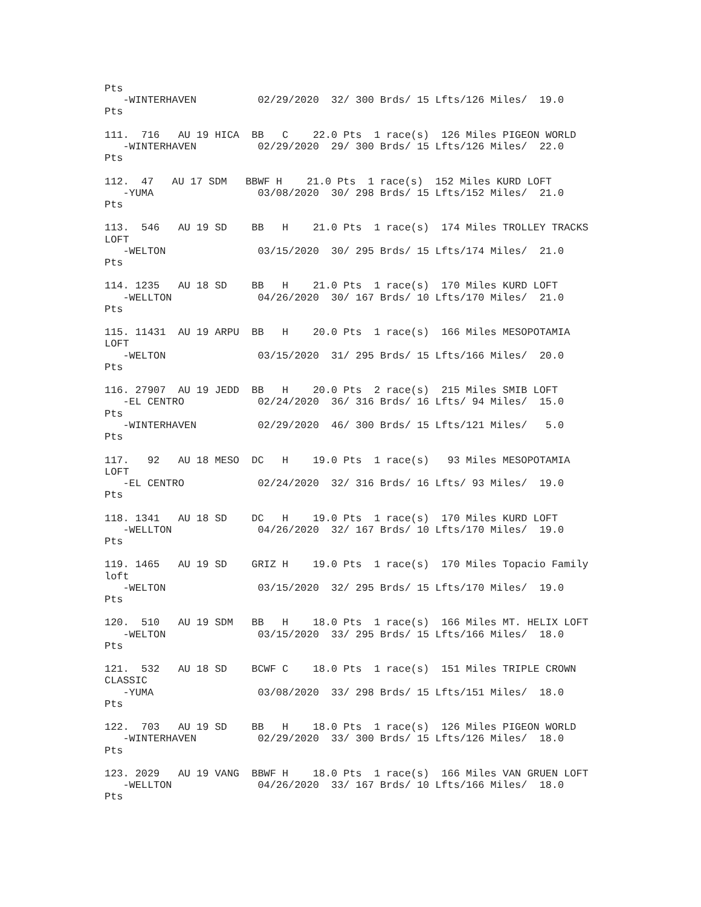Pts
   -WINTERHAVEN          02/29/2020  32/ 300 Brds/ 15 Lfts/126 Miles/  19.0
Pts

111.  716   AU 19 HICA  BB   C    22.0 Pts  1 race(s)  126 Miles PIGEON WORLD
   -WINTERHAVEN          02/29/2020  29/ 300 Brds/ 15 Lfts/126 Miles/  22.0
Pts

112.  47   AU 17 SDM   BBWF H    21.0 Pts  1 race(s)  152 Miles KURD LOFT
   -YUMA                 03/08/2020  30/ 298 Brds/ 15 Lfts/152 Miles/  21.0
Pts

113.  546   AU 19 SD    BB   H    21.0 Pts  1 race(s)  174 Miles TROLLEY TRACKS
LOFT
   -WELTON               03/15/2020  30/ 295 Brds/ 15 Lfts/174 Miles/  21.0
Pts

114. 1235   AU 18 SD    BB   H    21.0 Pts  1 race(s)  170 Miles KURD LOFT
   -WELLTON              04/26/2020  30/ 167 Brds/ 10 Lfts/170 Miles/  21.0
Pts

115. 11431  AU 19 ARPU  BB   H    20.0 Pts  1 race(s)  166 Miles MESOPOTAMIA
LOFT
   -WELTON               03/15/2020  31/ 295 Brds/ 15 Lfts/166 Miles/  20.0
Pts

116. 27907  AU 19 JEDD  BB   H    20.0 Pts  2 race(s)  215 Miles SMIB LOFT
   -EL CENTRO            02/24/2020  36/ 316 Brds/ 16 Lfts/ 94 Miles/  15.0
Pts
   -WINTERHAVEN          02/29/2020  46/ 300 Brds/ 15 Lfts/121 Miles/   5.0
Pts

117.   92   AU 18 MESO  DC   H    19.0 Pts  1 race(s)   93 Miles MESOPOTAMIA
LOFT
   -EL CENTRO            02/24/2020  32/ 316 Brds/ 16 Lfts/ 93 Miles/  19.0
Pts

118. 1341   AU 18 SD    DC   H    19.0 Pts  1 race(s)  170 Miles KURD LOFT
   -WELLTON              04/26/2020  32/ 167 Brds/ 10 Lfts/170 Miles/  19.0
Pts

119. 1465   AU 19 SD    GRIZ H    19.0 Pts  1 race(s)  170 Miles Topacio Family
loft
   -WELTON               03/15/2020  32/ 295 Brds/ 15 Lfts/170 Miles/  19.0
Pts

120.  510   AU 19 SDM   BB   H    18.0 Pts  1 race(s)  166 Miles MT. HELIX LOFT
   -WELTON               03/15/2020  33/ 295 Brds/ 15 Lfts/166 Miles/  18.0
Pts

121.  532   AU 18 SD    BCWF C    18.0 Pts  1 race(s)  151 Miles TRIPLE CROWN
CLASSIC
   -YUMA                 03/08/2020  33/ 298 Brds/ 15 Lfts/151 Miles/  18.0
Pts

122.  703   AU 19 SD    BB   H    18.0 Pts  1 race(s)  126 Miles PIGEON WORLD
   -WINTERHAVEN          02/29/2020  33/ 300 Brds/ 15 Lfts/126 Miles/  18.0
Pts

123. 2029   AU 19 VANG  BBWF H    18.0 Pts  1 race(s)  166 Miles VAN GRUEN LOFT
   -WELLTON              04/26/2020  33/ 167 Brds/ 10 Lfts/166 Miles/  18.0
Pts